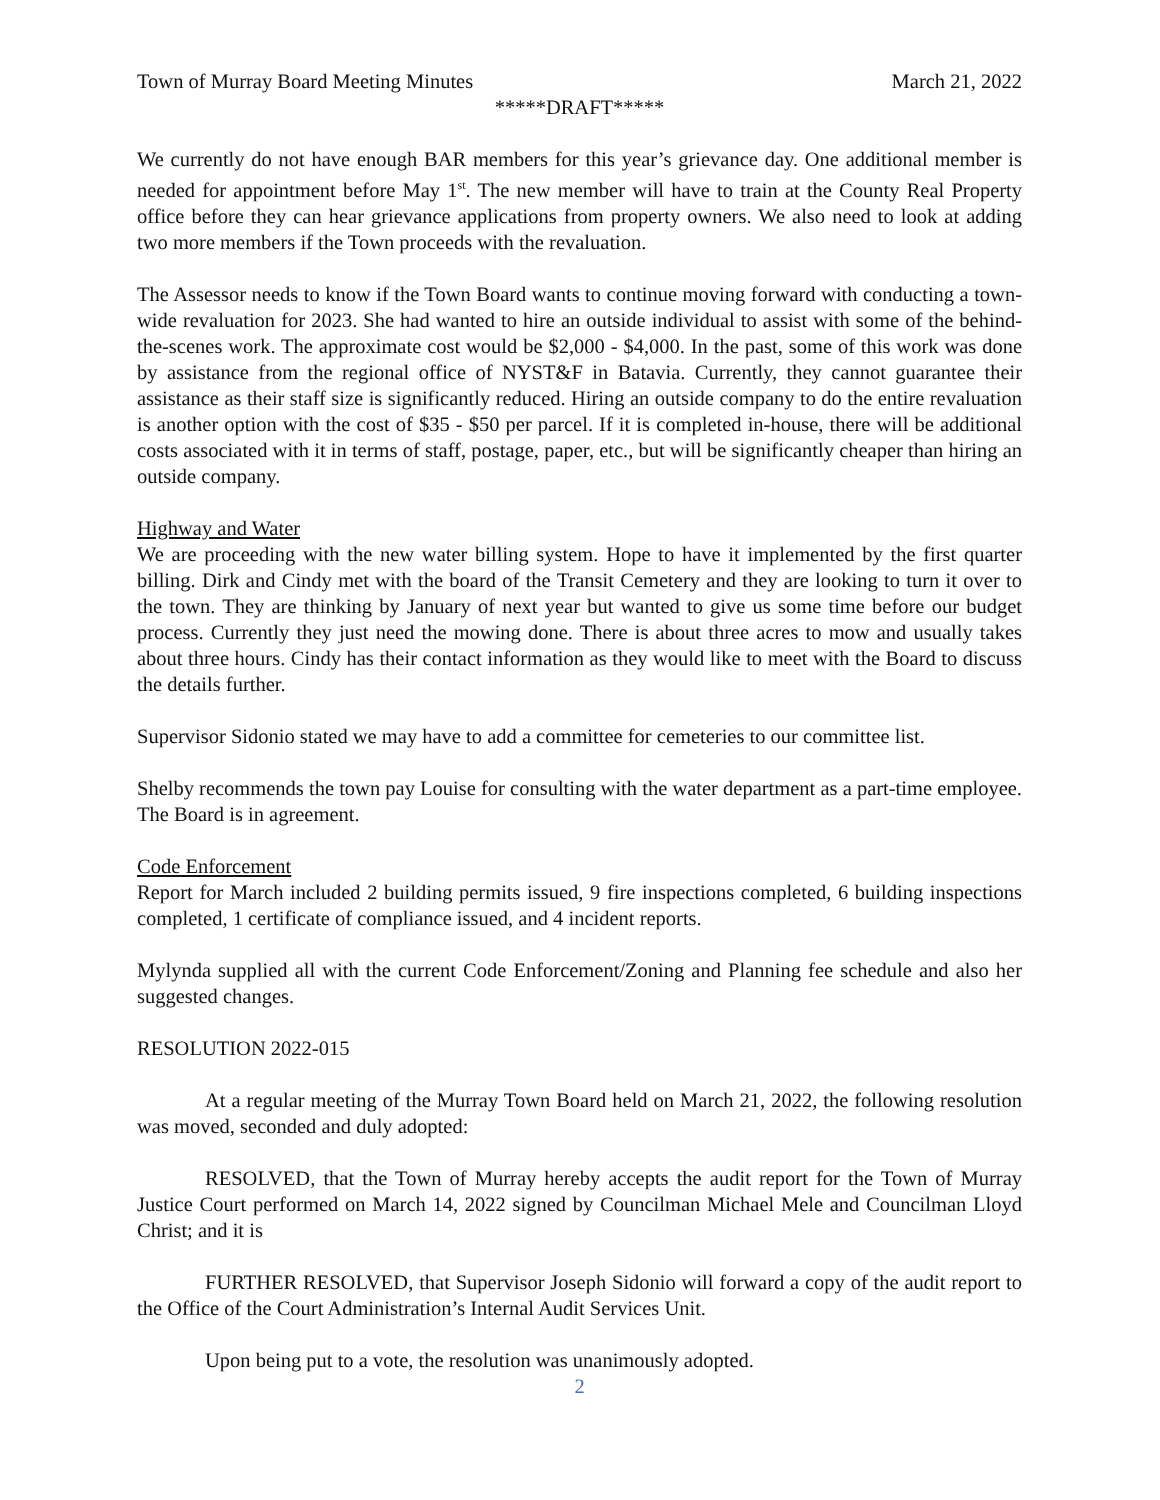Town of Murray Board Meeting Minutes March 21, 2022
*****DRAFT*****
We currently do not have enough BAR members for this year’s grievance day. One additional member is needed for appointment before May 1<sup>st</sup>. The new member will have to train at the County Real Property office before they can hear grievance applications from property owners. We also need to look at adding two more members if the Town proceeds with the revaluation.
The Assessor needs to know if the Town Board wants to continue moving forward with conducting a town-wide revaluation for 2023. She had wanted to hire an outside individual to assist with some of the behind-the-scenes work. The approximate cost would be $2,000 - $4,000. In the past, some of this work was done by assistance from the regional office of NYST&F in Batavia. Currently, they cannot guarantee their assistance as their staff size is significantly reduced. Hiring an outside company to do the entire revaluation is another option with the cost of $35 - $50 per parcel. If it is completed in-house, there will be additional costs associated with it in terms of staff, postage, paper, etc., but will be significantly cheaper than hiring an outside company.
Highway and Water
We are proceeding with the new water billing system. Hope to have it implemented by the first quarter billing. Dirk and Cindy met with the board of the Transit Cemetery and they are looking to turn it over to the town. They are thinking by January of next year but wanted to give us some time before our budget process. Currently they just need the mowing done. There is about three acres to mow and usually takes about three hours. Cindy has their contact information as they would like to meet with the Board to discuss the details further.
Supervisor Sidonio stated we may have to add a committee for cemeteries to our committee list.
Shelby recommends the town pay Louise for consulting with the water department as a part-time employee. The Board is in agreement.
Code Enforcement
Report for March included 2 building permits issued, 9 fire inspections completed, 6 building inspections completed, 1 certificate of compliance issued, and 4 incident reports.
Mylynda supplied all with the current Code Enforcement/Zoning and Planning fee schedule and also her suggested changes.
RESOLUTION 2022-015
At a regular meeting of the Murray Town Board held on March 21, 2022, the following resolution was moved, seconded and duly adopted:
RESOLVED, that the Town of Murray hereby accepts the audit report for the Town of Murray Justice Court performed on March 14, 2022 signed by Councilman Michael Mele and Councilman Lloyd Christ; and it is
FURTHER RESOLVED, that Supervisor Joseph Sidonio will forward a copy of the audit report to the Office of the Court Administration’s Internal Audit Services Unit.
Upon being put to a vote, the resolution was unanimously adopted.
2